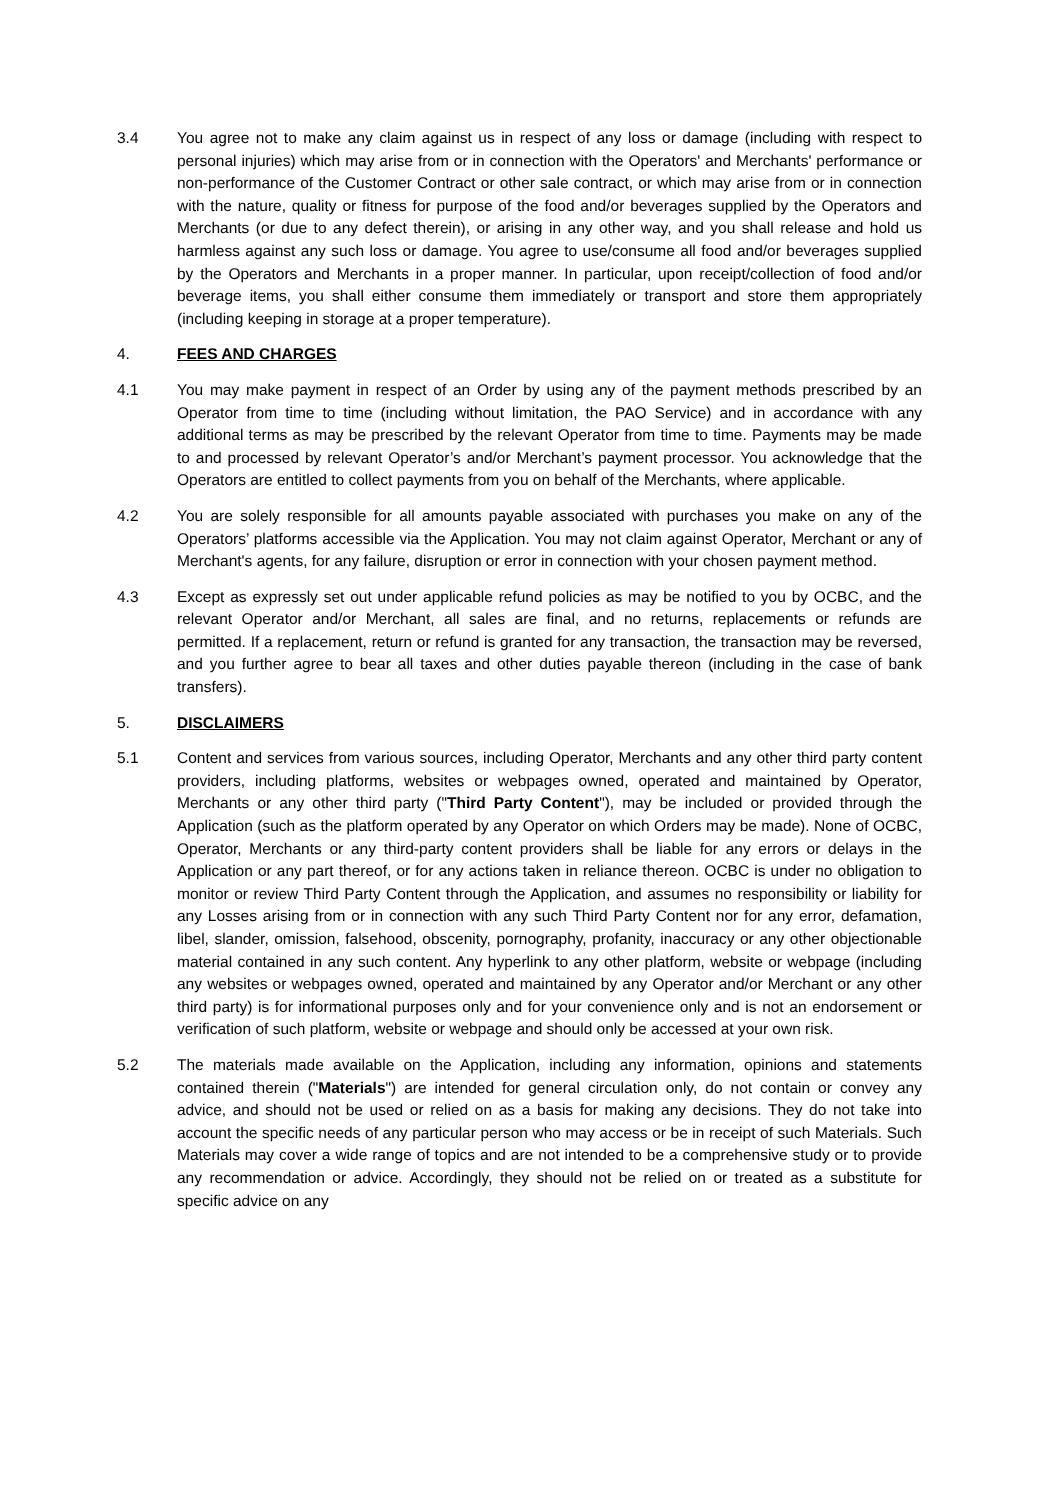3.4 You agree not to make any claim against us in respect of any loss or damage (including with respect to personal injuries) which may arise from or in connection with the Operators' and Merchants' performance or non-performance of the Customer Contract or other sale contract, or which may arise from or in connection with the nature, quality or fitness for purpose of the food and/or beverages supplied by the Operators and Merchants (or due to any defect therein), or arising in any other way, and you shall release and hold us harmless against any such loss or damage. You agree to use/consume all food and/or beverages supplied by the Operators and Merchants in a proper manner. In particular, upon receipt/collection of food and/or beverage items, you shall either consume them immediately or transport and store them appropriately (including keeping in storage at a proper temperature).
4. FEES AND CHARGES
4.1 You may make payment in respect of an Order by using any of the payment methods prescribed by an Operator from time to time (including without limitation, the PAO Service) and in accordance with any additional terms as may be prescribed by the relevant Operator from time to time. Payments may be made to and processed by relevant Operator’s and/or Merchant’s payment processor. You acknowledge that the Operators are entitled to collect payments from you on behalf of the Merchants, where applicable.
4.2 You are solely responsible for all amounts payable associated with purchases you make on any of the Operators’ platforms accessible via the Application. You may not claim against Operator, Merchant or any of Merchant's agents, for any failure, disruption or error in connection with your chosen payment method.
4.3 Except as expressly set out under applicable refund policies as may be notified to you by OCBC, and the relevant Operator and/or Merchant, all sales are final, and no returns, replacements or refunds are permitted. If a replacement, return or refund is granted for any transaction, the transaction may be reversed, and you further agree to bear all taxes and other duties payable thereon (including in the case of bank transfers).
5. DISCLAIMERS
5.1 Content and services from various sources, including Operator, Merchants and any other third party content providers, including platforms, websites or webpages owned, operated and maintained by Operator, Merchants or any other third party ("Third Party Content"), may be included or provided through the Application (such as the platform operated by any Operator on which Orders may be made). None of OCBC, Operator, Merchants or any third-party content providers shall be liable for any errors or delays in the Application or any part thereof, or for any actions taken in reliance thereon. OCBC is under no obligation to monitor or review Third Party Content through the Application, and assumes no responsibility or liability for any Losses arising from or in connection with any such Third Party Content nor for any error, defamation, libel, slander, omission, falsehood, obscenity, pornography, profanity, inaccuracy or any other objectionable material contained in any such content. Any hyperlink to any other platform, website or webpage (including any websites or webpages owned, operated and maintained by any Operator and/or Merchant or any other third party) is for informational purposes only and for your convenience only and is not an endorsement or verification of such platform, website or webpage and should only be accessed at your own risk.
5.2 The materials made available on the Application, including any information, opinions and statements contained therein ("Materials") are intended for general circulation only, do not contain or convey any advice, and should not be used or relied on as a basis for making any decisions. They do not take into account the specific needs of any particular person who may access or be in receipt of such Materials. Such Materials may cover a wide range of topics and are not intended to be a comprehensive study or to provide any recommendation or advice. Accordingly, they should not be relied on or treated as a substitute for specific advice on any